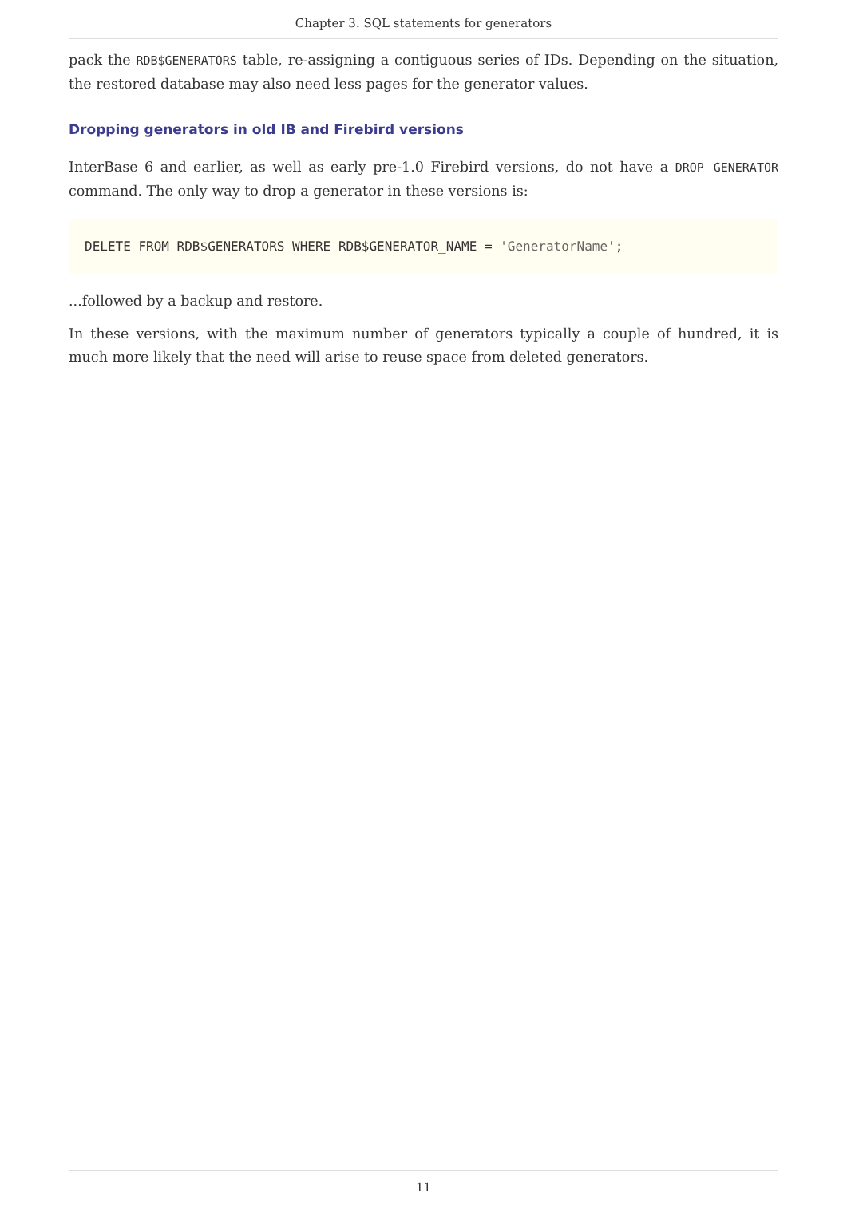Chapter 3. SQL statements for generators
pack the RDB$GENERATORS table, re-assigning a contiguous series of IDs. Depending on the situation, the restored database may also need less pages for the generator values.
Dropping generators in old IB and Firebird versions
InterBase 6 and earlier, as well as early pre-1.0 Firebird versions, do not have a DROP GENERATOR command. The only way to drop a generator in these versions is:
DELETE FROM RDB$GENERATORS WHERE RDB$GENERATOR_NAME = 'GeneratorName';
...followed by a backup and restore.
In these versions, with the maximum number of generators typically a couple of hundred, it is much more likely that the need will arise to reuse space from deleted generators.
11